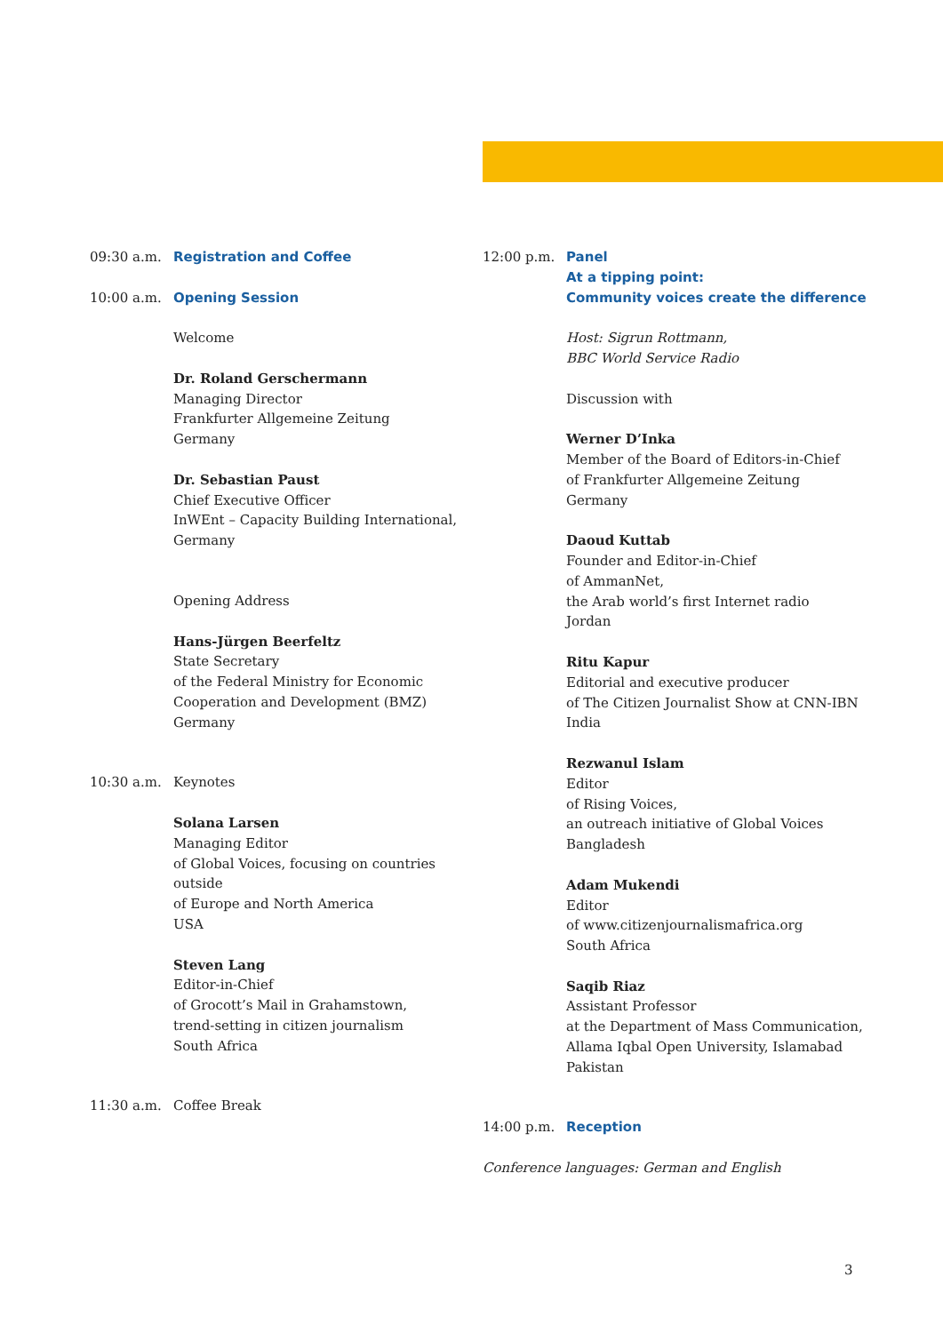09:30 a.m. Registration and Coffee
10:00 a.m. Opening Session
Welcome
Dr. Roland Gerschermann
Managing Director
Frankfurter Allgemeine Zeitung
Germany
Dr. Sebastian Paust
Chief Executive Officer
InWEnt – Capacity Building International,
Germany
Opening Address
Hans-Jürgen Beerfeltz
State Secretary
of the Federal Ministry for Economic
Cooperation and Development (BMZ)
Germany
10:30 a.m. Keynotes
Solana Larsen
Managing Editor
of Global Voices, focusing on countries outside
of Europe and North America
USA
Steven Lang
Editor-in-Chief
of Grocott’s Mail in Grahamstown,
trend-setting in citizen journalism
South Africa
11:30 a.m. Coffee Break
12:00 p.m. Panel
At a tipping point:
Community voices create the difference
Host: Sigrun Rottmann,
BBC World Service Radio
Discussion with
Werner D’Inka
Member of the Board of Editors-in-Chief
of Frankfurter Allgemeine Zeitung
Germany
Daoud Kuttab
Founder and Editor-in-Chief
of AmmanNet,
the Arab world’s first Internet radio
Jordan
Ritu Kapur
Editorial and executive producer
of The Citizen Journalist Show at CNN-IBN
India
Rezwanul Islam
Editor
of Rising Voices,
an outreach initiative of Global Voices
Bangladesh
Adam Mukendi
Editor
of www.citizenjournalismafrica.org
South Africa
Saqib Riaz
Assistant Professor
at the Department of Mass Communication,
Allama Iqbal Open University, Islamabad
Pakistan
14:00 p.m. Reception
Conference languages: German and English
3